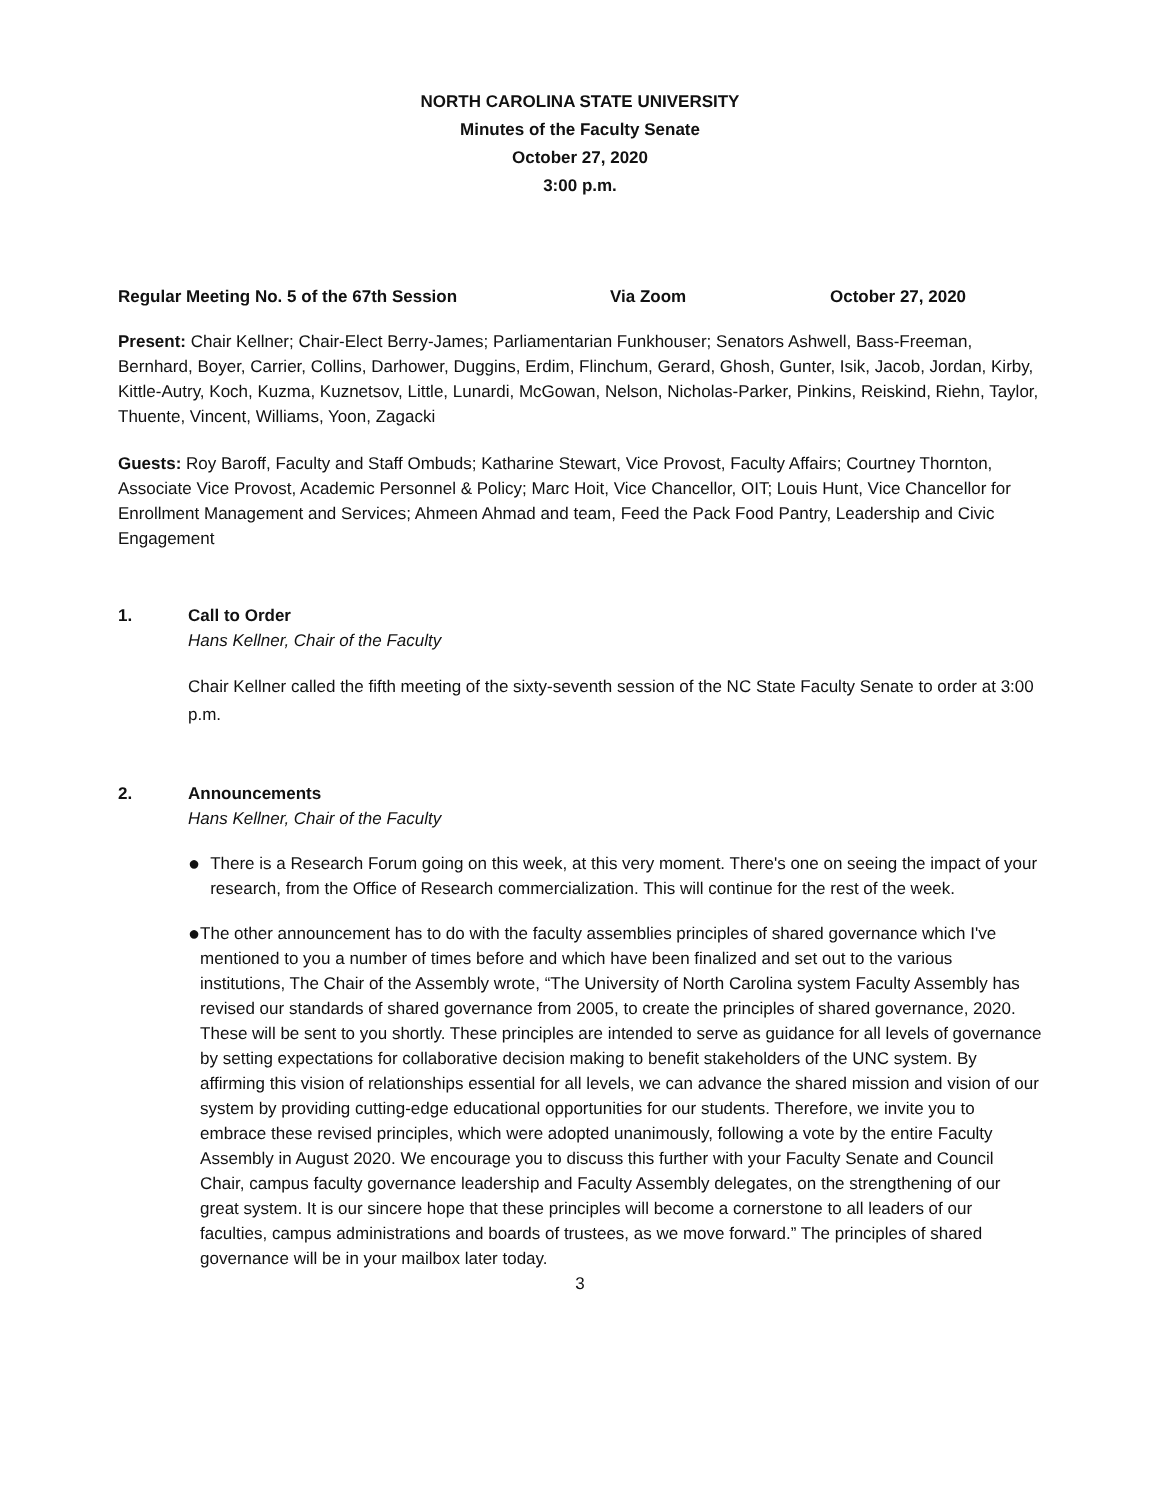NORTH CAROLINA STATE UNIVERSITY
Minutes of the Faculty Senate
October 27, 2020
3:00 p.m.
Regular Meeting No. 5 of the 67th Session Via Zoom October 27, 2020
Present: Chair Kellner; Chair-Elect Berry-James; Parliamentarian Funkhouser; Senators Ashwell, Bass-Freeman, Bernhard, Boyer, Carrier, Collins, Darhower, Duggins, Erdim, Flinchum, Gerard, Ghosh, Gunter, Isik, Jacob, Jordan, Kirby, Kittle-Autry, Koch, Kuzma, Kuznetsov, Little, Lunardi, McGowan, Nelson, Nicholas-Parker, Pinkins, Reiskind, Riehn, Taylor, Thuente, Vincent, Williams, Yoon, Zagacki
Guests: Roy Baroff, Faculty and Staff Ombuds; Katharine Stewart, Vice Provost, Faculty Affairs; Courtney Thornton, Associate Vice Provost, Academic Personnel & Policy; Marc Hoit, Vice Chancellor, OIT; Louis Hunt, Vice Chancellor for Enrollment Management and Services; Ahmeen Ahmad and team, Feed the Pack Food Pantry, Leadership and Civic Engagement
1. Call to Order
Hans Kellner, Chair of the Faculty
Chair Kellner called the fifth meeting of the sixty-seventh session of the NC State Faculty Senate to order at 3:00 p.m.
2. Announcements
Hans Kellner, Chair of the Faculty
● There is a Research Forum going on this week, at this very moment. There's one on seeing the impact of your research, from the Office of Research commercialization. This will continue for the rest of the week.
● The other announcement has to do with the faculty assemblies principles of shared governance which I've mentioned to you a number of times before and which have been finalized and set out to the various institutions, The Chair of the Assembly wrote, “The University of North Carolina system Faculty Assembly has revised our standards of shared governance from 2005, to create the principles of shared governance, 2020. These will be sent to you shortly. These principles are intended to serve as guidance for all levels of governance by setting expectations for collaborative decision making to benefit stakeholders of the UNC system. By affirming this vision of relationships essential for all levels, we can advance the shared mission and vision of our system by providing cutting-edge educational opportunities for our students. Therefore, we invite you to embrace these revised principles, which were adopted unanimously, following a vote by the entire Faculty Assembly in August 2020. We encourage you to discuss this further with your Faculty Senate and Council Chair, campus faculty governance leadership and Faculty Assembly delegates, on the strengthening of our great system. It is our sincere hope that these principles will become a cornerstone to all leaders of our faculties, campus administrations and boards of trustees, as we move forward.” The principles of shared governance will be in your mailbox later today.
3